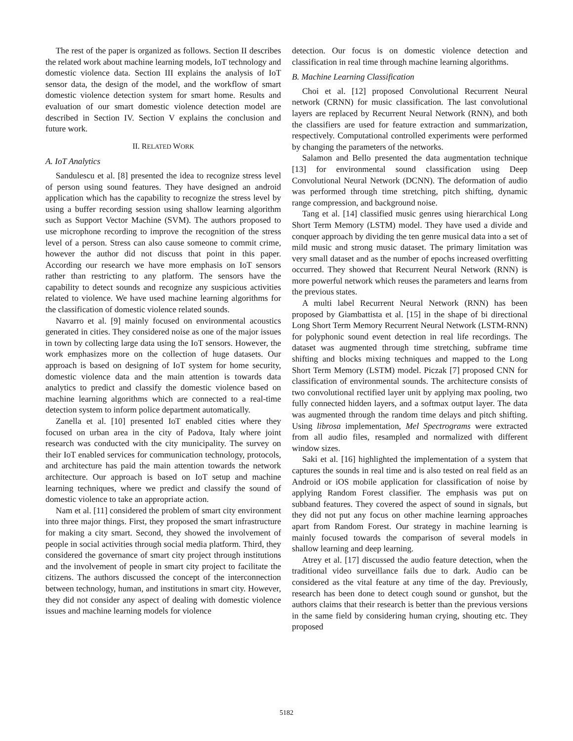The rest of the paper is organized as follows. Section II describes the related work about machine learning models, IoT technology and domestic violence data. Section III explains the analysis of IoT sensor data, the design of the model, and the workflow of smart domestic violence detection system for smart home. Results and evaluation of our smart domestic violence detection model are described in Section IV. Section V explains the conclusion and future work.
II. RELATED WORK
A. IoT Analytics
Sandulescu et al. [8] presented the idea to recognize stress level of person using sound features. They have designed an android application which has the capability to recognize the stress level by using a buffer recording session using shallow learning algorithm such as Support Vector Machine (SVM). The authors proposed to use microphone recording to improve the recognition of the stress level of a person. Stress can also cause someone to commit crime, however the author did not discuss that point in this paper. According our research we have more emphasis on IoT sensors rather than restricting to any platform. The sensors have the capability to detect sounds and recognize any suspicious activities related to violence. We have used machine learning algorithms for the classification of domestic violence related sounds.
Navarro et al. [9] mainly focused on environmental acoustics generated in cities. They considered noise as one of the major issues in town by collecting large data using the IoT sensors. However, the work emphasizes more on the collection of huge datasets. Our approach is based on designing of IoT system for home security, domestic violence data and the main attention is towards data analytics to predict and classify the domestic violence based on machine learning algorithms which are connected to a real-time detection system to inform police department automatically.
Zanella et al. [10] presented IoT enabled cities where they focused on urban area in the city of Padova, Italy where joint research was conducted with the city municipality. The survey on their IoT enabled services for communication technology, protocols, and architecture has paid the main attention towards the network architecture. Our approach is based on IoT setup and machine learning techniques, where we predict and classify the sound of domestic violence to take an appropriate action.
Nam et al. [11] considered the problem of smart city environment into three major things. First, they proposed the smart infrastructure for making a city smart. Second, they showed the involvement of people in social activities through social media platform. Third, they considered the governance of smart city project through institutions and the involvement of people in smart city project to facilitate the citizens. The authors discussed the concept of the interconnection between technology, human, and institutions in smart city. However, they did not consider any aspect of dealing with domestic violence issues and machine learning models for violence
detection. Our focus is on domestic violence detection and classification in real time through machine learning algorithms.
B. Machine Learning Classification
Choi et al. [12] proposed Convolutional Recurrent Neural network (CRNN) for music classification. The last convolutional layers are replaced by Recurrent Neural Network (RNN), and both the classifiers are used for feature extraction and summarization, respectively. Computational controlled experiments were performed by changing the parameters of the networks.
Salamon and Bello presented the data augmentation technique [13] for environmental sound classification using Deep Convolutional Neural Network (DCNN). The deformation of audio was performed through time stretching, pitch shifting, dynamic range compression, and background noise.
Tang et al. [14] classified music genres using hierarchical Long Short Term Memory (LSTM) model. They have used a divide and conquer approach by dividing the ten genre musical data into a set of mild music and strong music dataset. The primary limitation was very small dataset and as the number of epochs increased overfitting occurred. They showed that Recurrent Neural Network (RNN) is more powerful network which reuses the parameters and learns from the previous states.
A multi label Recurrent Neural Network (RNN) has been proposed by Giambattista et al. [15] in the shape of bi directional Long Short Term Memory Recurrent Neural Network (LSTM-RNN) for polyphonic sound event detection in real life recordings. The dataset was augmented through time stretching, subframe time shifting and blocks mixing techniques and mapped to the Long Short Term Memory (LSTM) model. Piczak [7] proposed CNN for classification of environmental sounds. The architecture consists of two convolutional rectified layer unit by applying max pooling, two fully connected hidden layers, and a softmax output layer. The data was augmented through the random time delays and pitch shifting. Using librosa implementation, Mel Spectrograms were extracted from all audio files, resampled and normalized with different window sizes.
Saki et al. [16] highlighted the implementation of a system that captures the sounds in real time and is also tested on real field as an Android or iOS mobile application for classification of noise by applying Random Forest classifier. The emphasis was put on subband features. They covered the aspect of sound in signals, but they did not put any focus on other machine learning approaches apart from Random Forest. Our strategy in machine learning is mainly focused towards the comparison of several models in shallow learning and deep learning.
Atrey et al. [17] discussed the audio feature detection, when the traditional video surveillance fails due to dark. Audio can be considered as the vital feature at any time of the day. Previously, research has been done to detect cough sound or gunshot, but the authors claims that their research is better than the previous versions in the same field by considering human crying, shouting etc. They proposed
5182